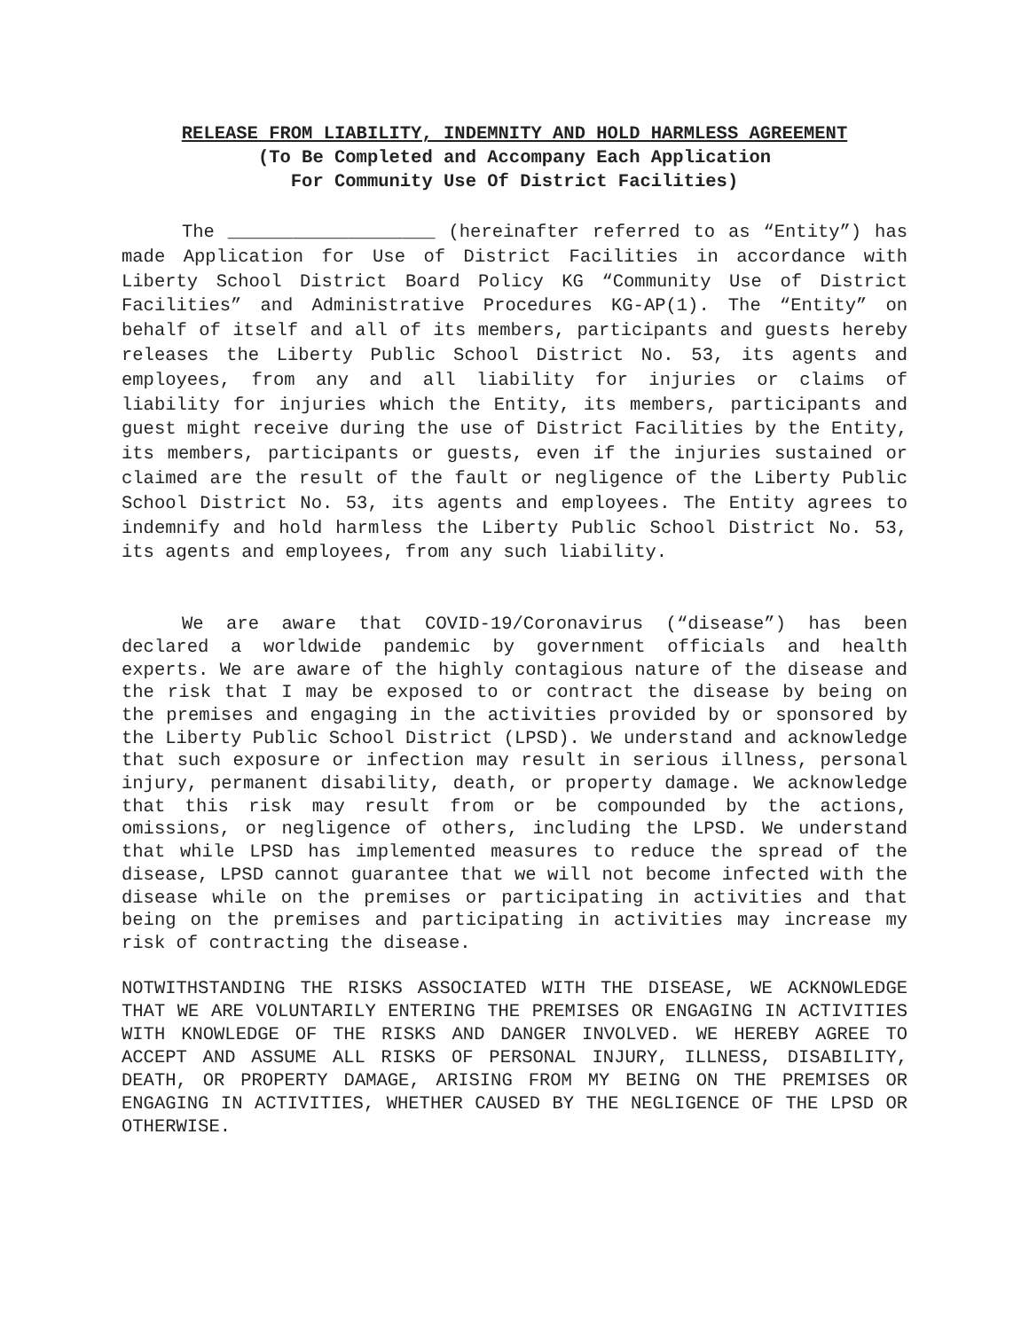RELEASE FROM LIABILITY, INDEMNITY AND HOLD HARMLESS AGREEMENT
(To Be Completed and Accompany Each Application
For Community Use Of District Facilities)
The ___________________ (hereinafter referred to as “Entity”) has made Application for Use of District Facilities in accordance with Liberty School District Board Policy KG “Community Use of District Facilities” and Administrative Procedures KG-AP(1). The “Entity” on behalf of itself and all of its members, participants and guests hereby releases the Liberty Public School District No. 53, its agents and employees, from any and all liability for injuries or claims of liability for injuries which the Entity, its members, participants and guest might receive during the use of District Facilities by the Entity, its members, participants or guests, even if the injuries sustained or claimed are the result of the fault or negligence of the Liberty Public School District No. 53, its agents and employees. The Entity agrees to indemnify and hold harmless the Liberty Public School District No. 53, its agents and employees, from any such liability.
We are aware that COVID-19/Coronavirus (“disease”) has been declared a worldwide pandemic by government officials and health experts. We are aware of the highly contagious nature of the disease and the risk that I may be exposed to or contract the disease by being on the premises and engaging in the activities provided by or sponsored by the Liberty Public School District (LPSD). We understand and acknowledge that such exposure or infection may result in serious illness, personal injury, permanent disability, death, or property damage. We acknowledge that this risk may result from or be compounded by the actions, omissions, or negligence of others, including the LPSD. We understand that while LPSD has implemented measures to reduce the spread of the disease, LPSD cannot guarantee that we will not become infected with the disease while on the premises or participating in activities and that being on the premises and participating in activities may increase my risk of contracting the disease.
NOTWITHSTANDING THE RISKS ASSOCIATED WITH THE DISEASE, WE ACKNOWLEDGE THAT WE ARE VOLUNTARILY ENTERING THE PREMISES OR ENGAGING IN ACTIVITIES WITH KNOWLEDGE OF THE RISKS AND DANGER INVOLVED. WE HEREBY AGREE TO ACCEPT AND ASSUME ALL RISKS OF PERSONAL INJURY, ILLNESS, DISABILITY, DEATH, OR PROPERTY DAMAGE, ARISING FROM MY BEING ON THE PREMISES OR ENGAGING IN ACTIVITIES, WHETHER CAUSED BY THE NEGLIGENCE OF THE LPSD OR OTHERWISE.